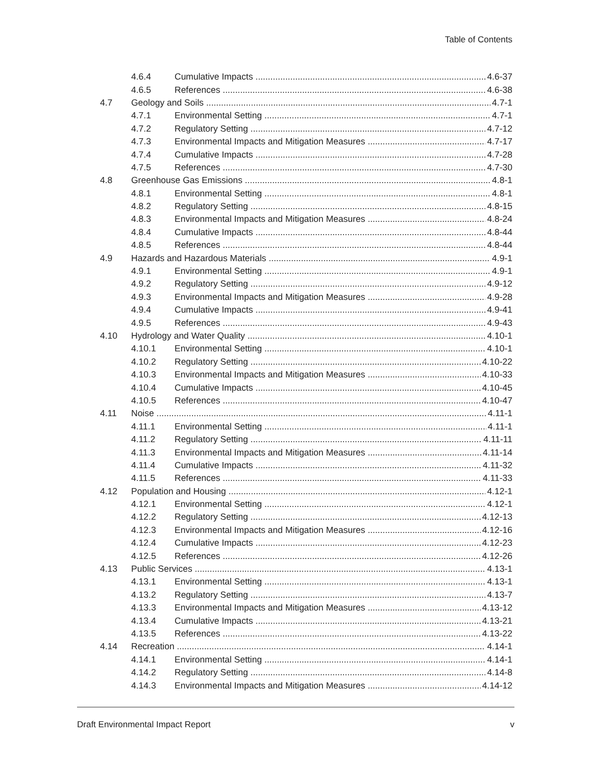Table of Contents
4.6.4 Cumulative Impacts 4.6-37
4.6.5 References 4.6-38
4.7 Geology and Soils 4.7-1
4.7.1 Environmental Setting 4.7-1
4.7.2 Regulatory Setting 4.7-12
4.7.3 Environmental Impacts and Mitigation Measures 4.7-17
4.7.4 Cumulative Impacts 4.7-28
4.7.5 References 4.7-30
4.8 Greenhouse Gas Emissions 4.8-1
4.8.1 Environmental Setting 4.8-1
4.8.2 Regulatory Setting 4.8-15
4.8.3 Environmental Impacts and Mitigation Measures 4.8-24
4.8.4 Cumulative Impacts 4.8-44
4.8.5 References 4.8-44
4.9 Hazards and Hazardous Materials 4.9-1
4.9.1 Environmental Setting 4.9-1
4.9.2 Regulatory Setting 4.9-12
4.9.3 Environmental Impacts and Mitigation Measures 4.9-28
4.9.4 Cumulative Impacts 4.9-41
4.9.5 References 4.9-43
4.10 Hydrology and Water Quality 4.10-1
4.10.1 Environmental Setting 4.10-1
4.10.2 Regulatory Setting 4.10-22
4.10.3 Environmental Impacts and Mitigation Measures 4.10-33
4.10.4 Cumulative Impacts 4.10-45
4.10.5 References 4.10-47
4.11 Noise 4.11-1
4.11.1 Environmental Setting 4.11-1
4.11.2 Regulatory Setting 4.11-11
4.11.3 Environmental Impacts and Mitigation Measures 4.11-14
4.11.4 Cumulative Impacts 4.11-32
4.11.5 References 4.11-33
4.12 Population and Housing 4.12-1
4.12.1 Environmental Setting 4.12-1
4.12.2 Regulatory Setting 4.12-13
4.12.3 Environmental Impacts and Mitigation Measures 4.12-16
4.12.4 Cumulative Impacts 4.12-23
4.12.5 References 4.12-26
4.13 Public Services 4.13-1
4.13.1 Environmental Setting 4.13-1
4.13.2 Regulatory Setting 4.13-7
4.13.3 Environmental Impacts and Mitigation Measures 4.13-12
4.13.4 Cumulative Impacts 4.13-21
4.13.5 References 4.13-22
4.14 Recreation 4.14-1
4.14.1 Environmental Setting 4.14-1
4.14.2 Regulatory Setting 4.14-8
4.14.3 Environmental Impacts and Mitigation Measures 4.14-12
Draft Environmental Impact Report v